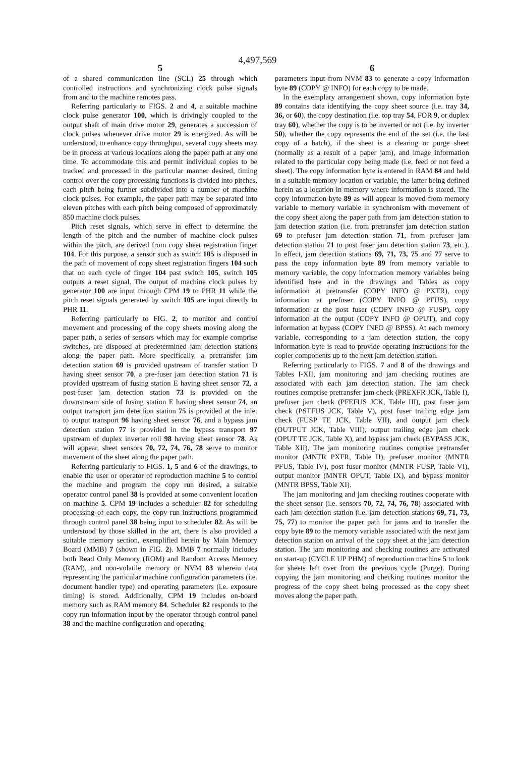4,497,569
5
of a shared communication line (SCL) 25 through which controlled instructions and synchronizing clock pulse signals from and to the machine remotes pass.
Referring particularly to FIGS. 2 and 4, a suitable machine clock pulse generator 100, which is drivingly coupled to the output shaft of main drive motor 29, generates a succession of clock pulses whenever drive motor 29 is energized. As will be understood, to enhance copy throughput, several copy sheets may be in process at various locations along the paper path at any one time. To accommodate this and permit individual copies to be tracked and processed in the particular manner desired, timing control over the copy processing functions is divided into pitches, each pitch being further subdivided into a number of machine clock pulses. For example, the paper path may be separated into eleven pitches with each pitch being composed of approximately 850 machine clock pulses.
Pitch reset signals, which serve in effect to determine the length of the pitch and the number of machine clock pulses within the pitch, are derived from copy sheet registration finger 104. For this purpose, a sensor such as switch 105 is disposed in the path of movement of copy sheet registration fingers 104 such that on each cycle of finger 104 past switch 105, switch 105 outputs a reset signal. The output of machine clock pulses by generator 100 are input through CPM 19 to PHR 11 while the pitch reset signals generated by switch 105 are input directly to PHR 11.
Referring particularly to FIG. 2, to monitor and control movement and processing of the copy sheets moving along the paper path, a series of sensors which may for example comprise switches, are disposed at predetermined jam detection stations along the paper path. More specifically, a pretransfer jam detection station 69 is provided upstream of transfer station D having sheet sensor 70, a pre-fuser jam detection station 71 is provided upstream of fusing station E having sheet sensor 72, a post-fuser jam detection station 73 is provided on the downstream side of fusing station E having sheet sensor 74, an output transport jam detection station 75 is provided at the inlet to output transport 96 having sheet sensor 76, and a bypass jam detection station 77 is provided in the bypass transport 97 upstream of duplex inverter roll 98 having sheet sensor 78. As will appear, sheet sensors 70, 72, 74, 76, 78 serve to monitor movement of the sheet along the paper path.
Referring particularly to FIGS. 1, 5 and 6 of the drawings, to enable the user or operator of reproduction machine 5 to control the machine and program the copy run desired, a suitable operator control panel 38 is provided at some convenient location on machine 5. CPM 19 includes a scheduler 82 for scheduling processing of each copy, the copy run instructions programmed through control panel 38 being input to scheduler 82. As will be understood by those skilled in the art, there is also provided a suitable memory section, exemplified herein by Main Memory Board (MMB) 7 (shown in FIG. 2). MMB 7 normally includes both Read Only Memory (ROM) and Random Access Memory (RAM), and non-volatile memory or NVM 83 wherein data representing the particular machine configuration parameters (i.e. document handler type) and operating parameters (i.e. exposure timing) is stored. Additionally, CPM 19 includes on-board memory such as RAM memory 84. Scheduler 82 responds to the copy run information input by the operator through control panel 38 and the machine configuration and operating
6
parameters input from NVM 83 to generate a copy information byte 89 (COPY @ INFO) for each copy to be made.
In the exemplary arrangement shown, copy information byte 89 contains data identifying the copy sheet source (i.e. tray 34, 36, or 60), the copy destination (i.e. top tray 54, FOR 9, or duplex tray 60), whether the copy is to be inverted or not (i.e. by inverter 50), whether the copy represents the end of the set (i.e. the last copy of a batch), if the sheet is a clearing or purge sheet (normally as a result of a paper jam), and image information related to the particular copy being made (i.e. feed or not feed a sheet). The copy information byte is entered in RAM 84 and held in a suitable memory location or variable, the latter being defined herein as a location in memory where information is stored. The copy information byte 89 as will appear is moved from memory variable to memory variable in synchronism with movement of the copy sheet along the paper path from jam detection station to jam detection station (i.e. from pretransfer jam detection station 69 to prefuser jam detection station 71, from prefuser jam detection station 71 to post fuser jam detection station 73, etc.). In effect, jam detection stations 69, 71, 73, 75 and 77 serve to pass the copy information byte 89 from memory variable to memory variable, the copy information memory variables being identified here and in the drawings and Tables as copy information at pretransfer (COPY INFO @ PXTR), copy information at prefuser (COPY INFO @ PFUS), copy information at the post fuser (COPY INFO @ FUSP), copy information at the output (COPY INFO @ OPUT), and copy information at bypass (COPY INFO @ BPSS). At each memory variable, corresponding to a jam detection station, the copy information byte is read to provide operating instructions for the copier components up to the next jam detection station.
Referring particularly to FIGS. 7 and 8 of the drawings and Tables I-XII, jam monitoring and jam checking routines are associated with each jam detection station. The jam check routines comprise pretransfer jam check (PREXFR JCK, Table I), prefuser jam check (PFEFUS JCK, Table III), post fuser jam check (PSTFUS JCK, Table V), post fuser trailing edge jam check (FUSP TE JCK, Table VII), and output jam check (OUTPUT JCK, Table VIII), output trailing edge jam check (OPUT TE JCK, Table X), and bypass jam check (BYPASS JCK, Table XII). The jam monitoring routines comprise pretransfer monitor (MNTR PXFR, Table II), prefuser monitor (MNTR PFUS, Table IV), post fuser monitor (MNTR FUSP, Table VI), output monitor (MNTR OPUT, Table IX), and bypass monitor (MNTR BPSS, Table XI).
The jam monitoring and jam checking routines cooperate with the sheet sensor (i.e. sensors 70, 72, 74, 76, 78) associated with each jam detection station (i.e. jam detection stations 69, 71, 73, 75, 77) to monitor the paper path for jams and to transfer the copy byte 89 to the memory variable associated with the next jam detection station on arrival of the copy sheet at the jam detection station. The jam monitoring and checking routines are activated on start-up (CYCLE UP PHM) of reproduction machine 5 to look for sheets left over from the previous cycle (Purge). During copying the jam monitoring and checking routines monitor the progress of the copy sheet being processed as the copy sheet moves along the paper path.